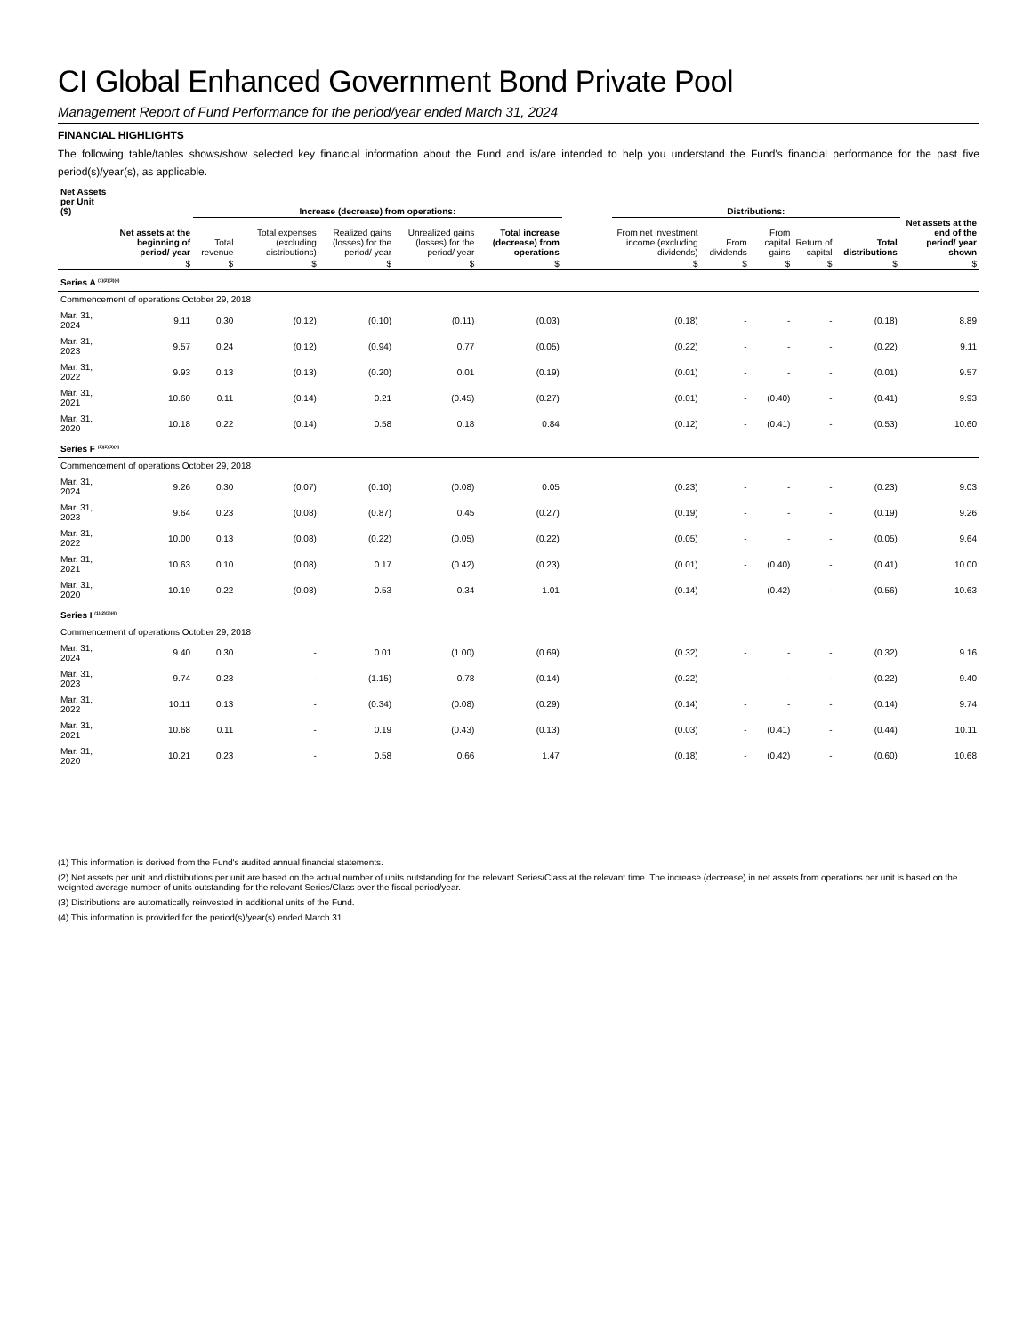CI Global Enhanced Government Bond Private Pool
Management Report of Fund Performance for the period/year ended March 31, 2024
FINANCIAL HIGHLIGHTS
The following table/tables shows/show selected key financial information about the Fund and is/are intended to help you understand the Fund's financial performance for the past five period(s)/year(s), as applicable.
| Net Assets per Unit ($) | | Increase (decrease) from operations: | | | | | | Distributions: | | | | | |
| --- | --- | --- | --- | --- | --- | --- | --- | --- | --- | --- | --- | --- | --- |
| | Net assets at the beginning of period/ year | Total revenue | Total expenses (excluding distributions) | Realized gains (losses) for the period/ year | Unrealized gains (losses) for the period/ year | Total increase (decrease) from operations | | From net investment income (excluding dividends) | From dividends | From capital gains | Return of capital | Total distributions | Net assets at the end of the period/ year shown |
| | $ | $ | $ | $ | $ | $ | | $ | $ | $ | $ | $ | $ |
| Series A <sup>(1)(2)(3)(4)</sup> | | | | | | | | | | | | | |
| Commencement of operations October 29, 2018 | | | | | | | | | | | | | |
| Mar. 31, 2024 | 9.11 | 0.30 | (0.12) | (0.10) | (0.11) | (0.03) | | (0.18) | - | - | - | (0.18) | 8.89 |
| Mar. 31, 2023 | 9.57 | 0.24 | (0.12) | (0.94) | 0.77 | (0.05) | | (0.22) | - | - | - | (0.22) | 9.11 |
| Mar. 31, 2022 | 9.93 | 0.13 | (0.13) | (0.20) | 0.01 | (0.19) | | (0.01) | - | - | - | (0.01) | 9.57 |
| Mar. 31, 2021 | 10.60 | 0.11 | (0.14) | 0.21 | (0.45) | (0.27) | | (0.01) | - | (0.40) | - | (0.41) | 9.93 |
| Mar. 31, 2020 | 10.18 | 0.22 | (0.14) | 0.58 | 0.18 | 0.84 | | (0.12) | - | (0.41) | - | (0.53) | 10.60 |
| Series F <sup>(1)(2)(3)(4)</sup> | | | | | | | | | | | | | |
| Commencement of operations October 29, 2018 | | | | | | | | | | | | | |
| Mar. 31, 2024 | 9.26 | 0.30 | (0.07) | (0.10) | (0.08) | 0.05 | | (0.23) | - | - | - | (0.23) | 9.03 |
| Mar. 31, 2023 | 9.64 | 0.23 | (0.08) | (0.87) | 0.45 | (0.27) | | (0.19) | - | - | - | (0.19) | 9.26 |
| Mar. 31, 2022 | 10.00 | 0.13 | (0.08) | (0.22) | (0.05) | (0.22) | | (0.05) | - | - | - | (0.05) | 9.64 |
| Mar. 31, 2021 | 10.63 | 0.10 | (0.08) | 0.17 | (0.42) | (0.23) | | (0.01) | - | (0.40) | - | (0.41) | 10.00 |
| Mar. 31, 2020 | 10.19 | 0.22 | (0.08) | 0.53 | 0.34 | 1.01 | | (0.14) | - | (0.42) | - | (0.56) | 10.63 |
| Series I <sup>(1)(2)(3)(4)</sup> | | | | | | | | | | | | | |
| Commencement of operations October 29, 2018 | | | | | | | | | | | | | |
| Mar. 31, 2024 | 9.40 | 0.30 | - | 0.01 | (1.00) | (0.69) | | (0.32) | - | - | - | (0.32) | 9.16 |
| Mar. 31, 2023 | 9.74 | 0.23 | - | (1.15) | 0.78 | (0.14) | | (0.22) | - | - | - | (0.22) | 9.40 |
| Mar. 31, 2022 | 10.11 | 0.13 | - | (0.34) | (0.08) | (0.29) | | (0.14) | - | - | - | (0.14) | 9.74 |
| Mar. 31, 2021 | 10.68 | 0.11 | - | 0.19 | (0.43) | (0.13) | | (0.03) | - | (0.41) | - | (0.44) | 10.11 |
| Mar. 31, 2020 | 10.21 | 0.23 | - | 0.58 | 0.66 | 1.47 | | (0.18) | - | (0.42) | - | (0.60) | 10.68 |
(1) This information is derived from the Fund's audited annual financial statements.
(2) Net assets per unit and distributions per unit are based on the actual number of units outstanding for the relevant Series/Class at the relevant time. The increase (decrease) in net assets from operations per unit is based on the weighted average number of units outstanding for the relevant Series/Class over the fiscal period/year.
(3) Distributions are automatically reinvested in additional units of the Fund.
(4) This information is provided for the period(s)/year(s) ended March 31.